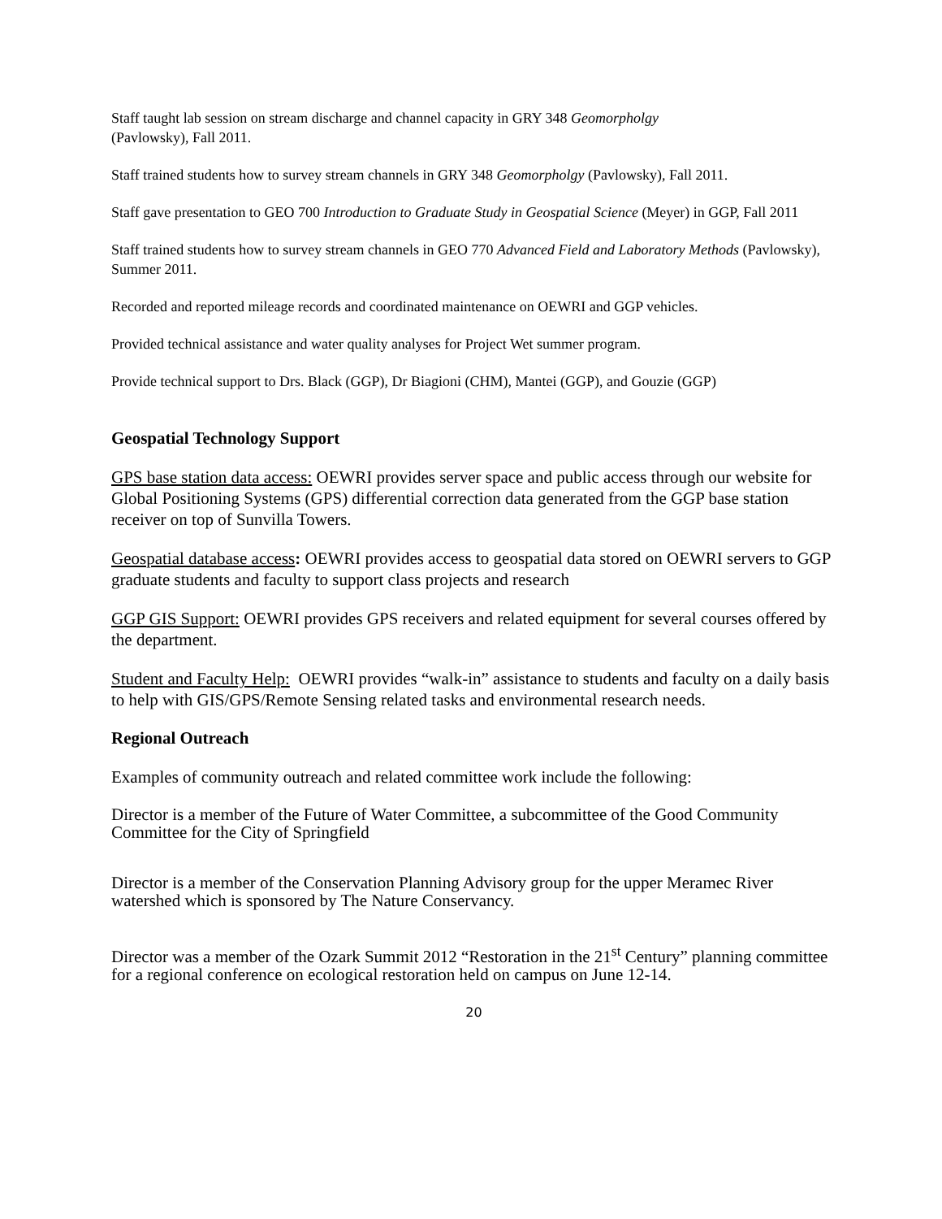Staff taught lab session on stream discharge and channel capacity in GRY 348 Geomorpholgy
(Pavlowsky), Fall 2011.
Staff trained students how to survey stream channels in GRY 348 Geomorpholgy (Pavlowsky), Fall 2011.
Staff gave presentation to GEO 700 Introduction to Graduate Study in Geospatial Science (Meyer) in GGP, Fall 2011
Staff trained students how to survey stream channels in GEO 770 Advanced Field and Laboratory Methods (Pavlowsky), Summer 2011.
Recorded and reported mileage records and coordinated maintenance on OEWRI and GGP vehicles.
Provided technical assistance and water quality analyses for Project Wet summer program.
Provide technical support to Drs. Black (GGP), Dr Biagioni (CHM), Mantei (GGP), and Gouzie (GGP)
Geospatial Technology Support
GPS base station data access: OEWRI provides server space and public access through our website for Global Positioning Systems (GPS) differential correction data generated from the GGP base station receiver on top of Sunvilla Towers.
Geospatial database access: OEWRI provides access to geospatial data stored on OEWRI servers to GGP graduate students and faculty to support class projects and research
GGP GIS Support: OEWRI provides GPS receivers and related equipment for several courses offered by the department.
Student and Faculty Help: OEWRI provides “walk-in” assistance to students and faculty on a daily basis to help with GIS/GPS/Remote Sensing related tasks and environmental research needs.
Regional Outreach
Examples of community outreach and related committee work include the following:
Director is a member of the Future of Water Committee, a subcommittee of the Good Community Committee for the City of Springfield
Director is a member of the Conservation Planning Advisory group for the upper Meramec River watershed which is sponsored by The Nature Conservancy.
Director was a member of the Ozark Summit 2012 “Restoration in the 21<sup>st</sup> Century” planning committee for a regional conference on ecological restoration held on campus on June 12-14.
20